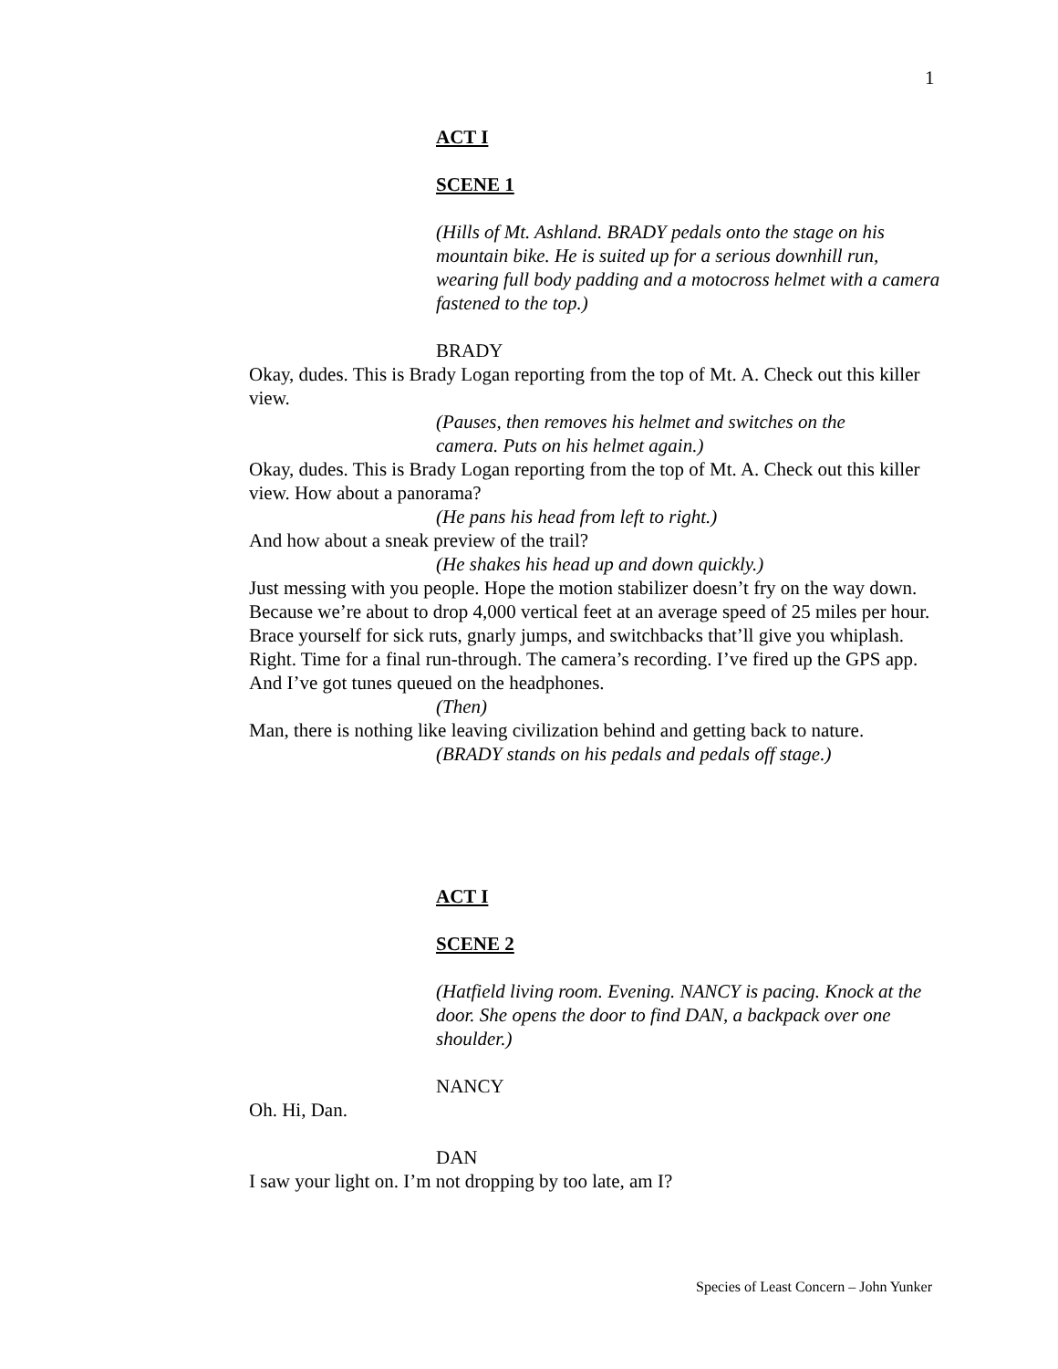1
ACT I
SCENE 1
(Hills of Mt. Ashland. BRADY pedals onto the stage on his mountain bike. He is suited up for a serious downhill run, wearing full body padding and a motocross helmet with a camera fastened to the top.)
BRADY
Okay, dudes. This is Brady Logan reporting from the top of Mt. A. Check out this killer view.
(Pauses, then removes his helmet and switches on the camera. Puts on his helmet again.)
Okay, dudes. This is Brady Logan reporting from the top of Mt. A. Check out this killer view. How about a panorama?
(He pans his head from left to right.)
And how about a sneak preview of the trail?
(He shakes his head up and down quickly.)
Just messing with you people. Hope the motion stabilizer doesn’t fry on the way down. Because we’re about to drop 4,000 vertical feet at an average speed of 25 miles per hour. Brace yourself for sick ruts, gnarly jumps, and switchbacks that’ll give you whiplash. Right. Time for a final run-through. The camera’s recording. I’ve fired up the GPS app. And I’ve got tunes queued on the headphones.
(Then)
Man, there is nothing like leaving civilization behind and getting back to nature.
(BRADY stands on his pedals and pedals off stage.)
ACT I
SCENE 2
(Hatfield living room. Evening. NANCY is pacing. Knock at the door. She opens the door to find DAN, a backpack over one shoulder.)
NANCY
Oh. Hi, Dan.
DAN
I saw your light on. I’m not dropping by too late, am I?
Species of Least Concern – John Yunker